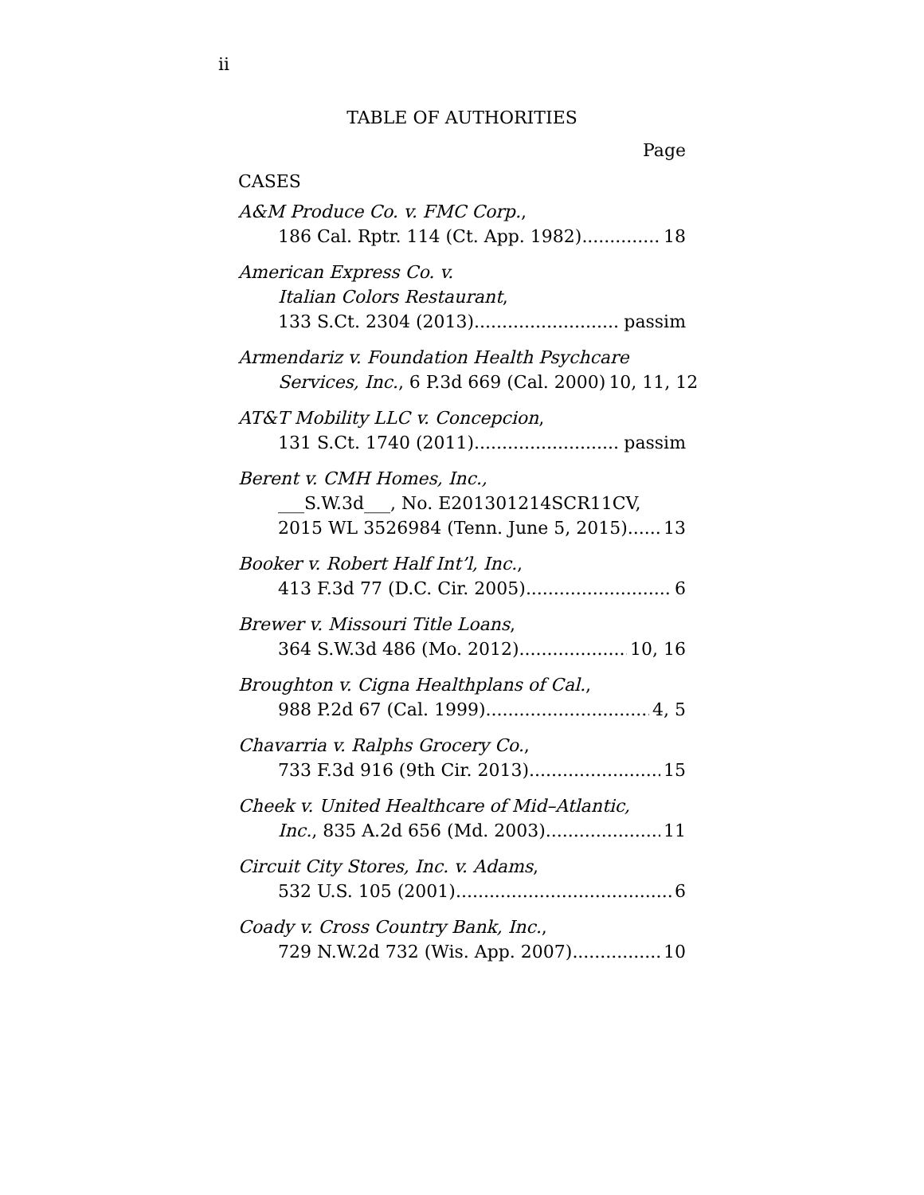ii
TABLE OF AUTHORITIES
Page
CASES
A&M Produce Co. v. FMC Corp.,
186 Cal. Rptr. 114 (Ct. App. 1982) 18
American Express Co. v.
Italian Colors Restaurant,
133 S.Ct. 2304 (2013) passim
Armendariz v. Foundation Health Psychcare
Services, Inc., 6 P.3d 669 (Cal. 2000) 10, 11, 12
AT&T Mobility LLC v. Concepcion,
131 S.Ct. 1740 (2011) passim
Berent v. CMH Homes, Inc.,
___S.W.3d___, No. E201301214SCR11CV,
2015 WL 3526984 (Tenn. June 5, 2015) 13
Booker v. Robert Half Int’l, Inc.,
413 F.3d 77 (D.C. Cir. 2005) 6
Brewer v. Missouri Title Loans,
364 S.W.3d 486 (Mo. 2012) 10, 16
Broughton v. Cigna Healthplans of Cal.,
988 P.2d 67 (Cal. 1999) 4, 5
Chavarria v. Ralphs Grocery Co.,
733 F.3d 916 (9th Cir. 2013) 15
Cheek v. United Healthcare of Mid–Atlantic,
Inc., 835 A.2d 656 (Md. 2003) 11
Circuit City Stores, Inc. v. Adams,
532 U.S. 105 (2001) 6
Coady v. Cross Country Bank, Inc.,
729 N.W.2d 732 (Wis. App. 2007) 10